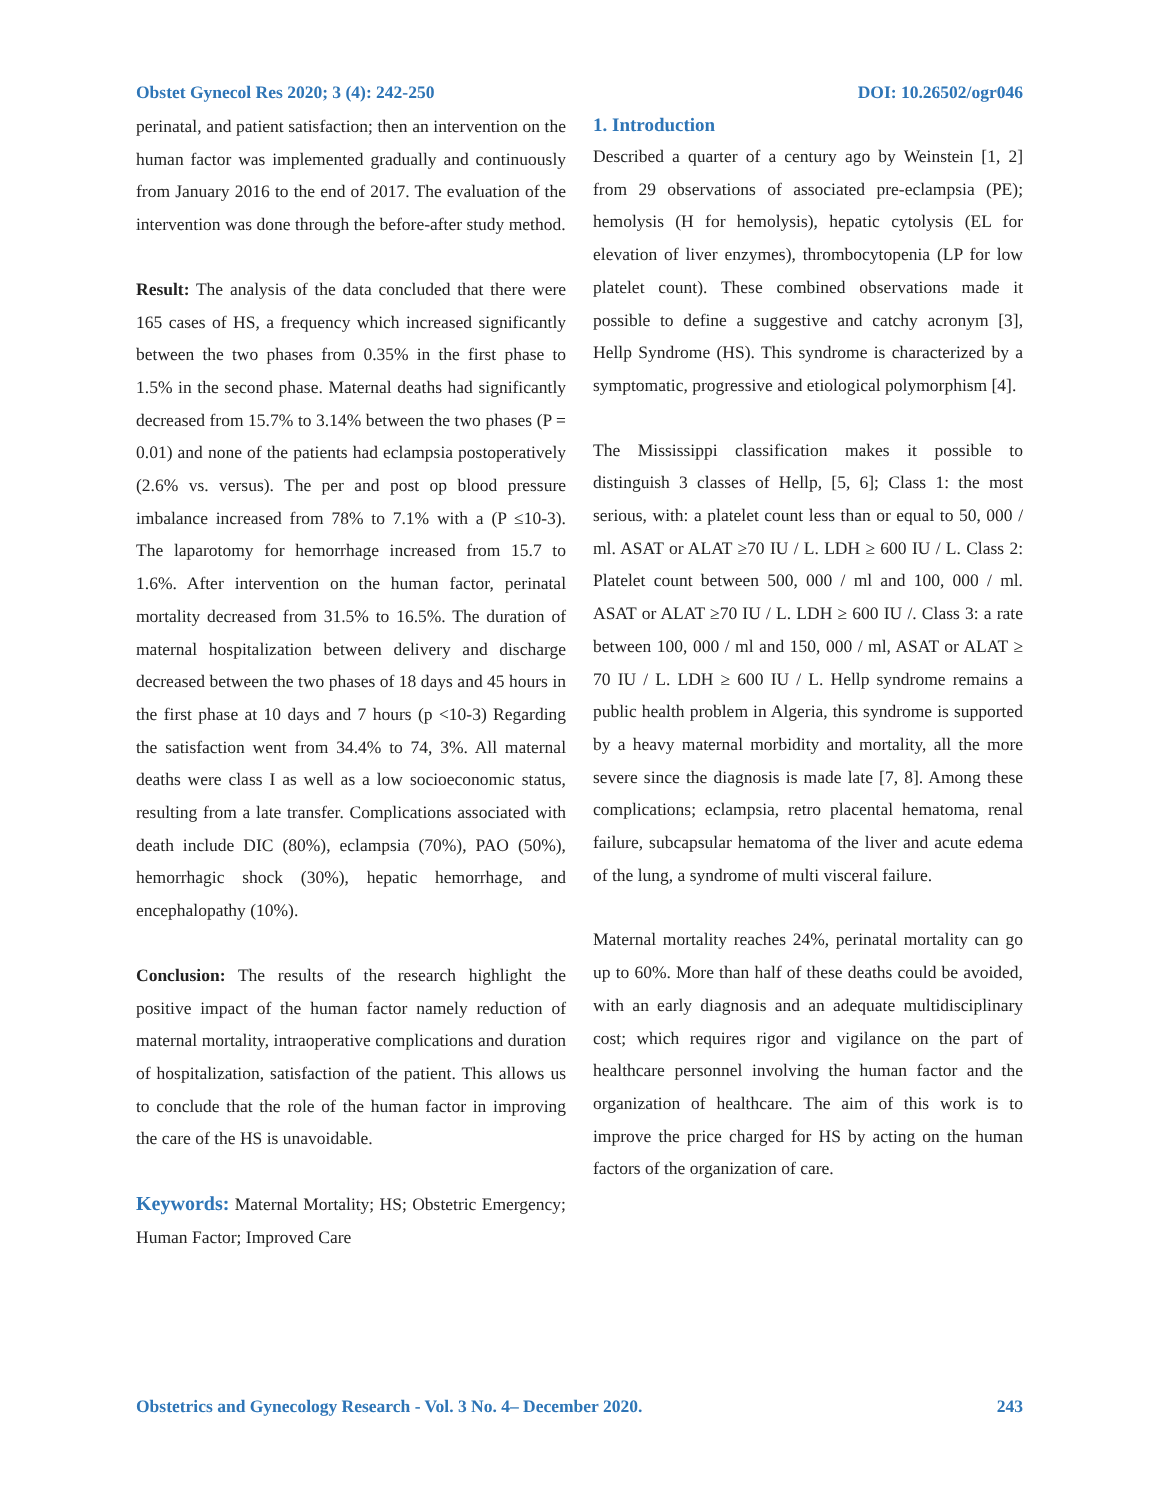Obstet Gynecol Res 2020; 3 (4): 242-250 DOI: 10.26502/ogr046
perinatal, and patient satisfaction; then an intervention on the human factor was implemented gradually and continuously from January 2016 to the end of 2017. The evaluation of the intervention was done through the before-after study method.
Result: The analysis of the data concluded that there were 165 cases of HS, a frequency which increased significantly between the two phases from 0.35% in the first phase to 1.5% in the second phase. Maternal deaths had significantly decreased from 15.7% to 3.14% between the two phases (P = 0.01) and none of the patients had eclampsia postoperatively (2.6% vs. versus). The per and post op blood pressure imbalance increased from 78% to 7.1% with a (P ≤10-3). The laparotomy for hemorrhage increased from 15.7 to 1.6%. After intervention on the human factor, perinatal mortality decreased from 31.5% to 16.5%. The duration of maternal hospitalization between delivery and discharge decreased between the two phases of 18 days and 45 hours in the first phase at 10 days and 7 hours (p <10-3) Regarding the satisfaction went from 34.4% to 74, 3%. All maternal deaths were class I as well as a low socioeconomic status, resulting from a late transfer. Complications associated with death include DIC (80%), eclampsia (70%), PAO (50%), hemorrhagic shock (30%), hepatic hemorrhage, and encephalopathy (10%).
Conclusion: The results of the research highlight the positive impact of the human factor namely reduction of maternal mortality, intraoperative complications and duration of hospitalization, satisfaction of the patient. This allows us to conclude that the role of the human factor in improving the care of the HS is unavoidable.
Keywords: Maternal Mortality; HS; Obstetric Emergency; Human Factor; Improved Care
1. Introduction
Described a quarter of a century ago by Weinstein [1, 2] from 29 observations of associated pre-eclampsia (PE); hemolysis (H for hemolysis), hepatic cytolysis (EL for elevation of liver enzymes), thrombocytopenia (LP for low platelet count). These combined observations made it possible to define a suggestive and catchy acronym [3], Hellp Syndrome (HS). This syndrome is characterized by a symptomatic, progressive and etiological polymorphism [4].
The Mississippi classification makes it possible to distinguish 3 classes of Hellp, [5, 6]; Class 1: the most serious, with: a platelet count less than or equal to 50, 000 / ml. ASAT or ALAT ≥70 IU / L. LDH ≥ 600 IU / L. Class 2: Platelet count between 500, 000 / ml and 100, 000 / ml. ASAT or ALAT ≥70 IU / L. LDH ≥ 600 IU /. Class 3: a rate between 100, 000 / ml and 150, 000 / ml, ASAT or ALAT ≥ 70 IU / L. LDH ≥ 600 IU / L. Hellp syndrome remains a public health problem in Algeria, this syndrome is supported by a heavy maternal morbidity and mortality, all the more severe since the diagnosis is made late [7, 8]. Among these complications; eclampsia, retro placental hematoma, renal failure, subcapsular hematoma of the liver and acute edema of the lung, a syndrome of multi visceral failure.
Maternal mortality reaches 24%, perinatal mortality can go up to 60%. More than half of these deaths could be avoided, with an early diagnosis and an adequate multidisciplinary cost; which requires rigor and vigilance on the part of healthcare personnel involving the human factor and the organization of healthcare. The aim of this work is to improve the price charged for HS by acting on the human factors of the organization of care.
Obstetrics and Gynecology Research - Vol. 3 No. 4– December 2020. 243